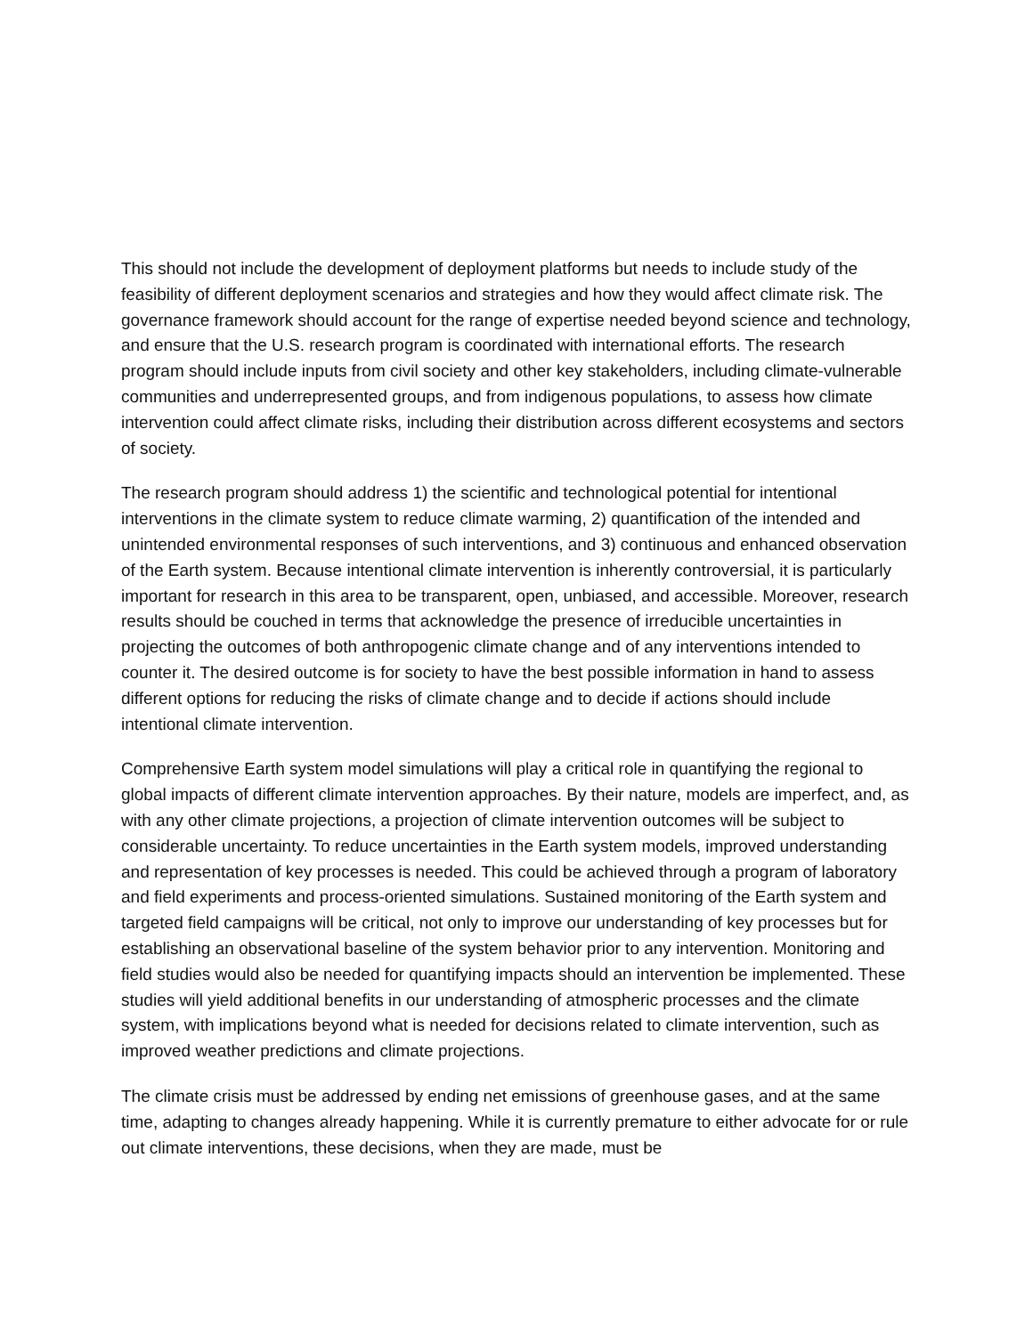This should not include the development of deployment platforms but needs to include study of the feasibility of different deployment scenarios and strategies and how they would affect climate risk. The governance framework should account for the range of expertise needed beyond science and technology, and ensure that the U.S. research program is coordinated with international efforts. The research program should include inputs from civil society and other key stakeholders, including climate-vulnerable communities and underrepresented groups, and from indigenous populations, to assess how climate intervention could affect climate risks, including their distribution across different ecosystems and sectors of society.
The research program should address 1) the scientific and technological potential for intentional interventions in the climate system to reduce climate warming, 2) quantification of the intended and unintended environmental responses of such interventions, and 3) continuous and enhanced observation of the Earth system. Because intentional climate intervention is inherently controversial, it is particularly important for research in this area to be transparent, open, unbiased, and accessible. Moreover, research results should be couched in terms that acknowledge the presence of irreducible uncertainties in projecting the outcomes of both anthropogenic climate change and of any interventions intended to counter it. The desired outcome is for society to have the best possible information in hand to assess different options for reducing the risks of climate change and to decide if actions should include intentional climate intervention.
Comprehensive Earth system model simulations will play a critical role in quantifying the regional to global impacts of different climate intervention approaches. By their nature, models are imperfect, and, as with any other climate projections, a projection of climate intervention outcomes will be subject to considerable uncertainty. To reduce uncertainties in the Earth system models, improved understanding and representation of key processes is needed. This could be achieved through a program of laboratory and field experiments and process-oriented simulations. Sustained monitoring of the Earth system and targeted field campaigns will be critical, not only to improve our understanding of key processes but for establishing an observational baseline of the system behavior prior to any intervention. Monitoring and field studies would also be needed for quantifying impacts should an intervention be implemented. These studies will yield additional benefits in our understanding of atmospheric processes and the climate system, with implications beyond what is needed for decisions related to climate intervention, such as improved weather predictions and climate projections.
The climate crisis must be addressed by ending net emissions of greenhouse gases, and at the same time, adapting to changes already happening. While it is currently premature to either advocate for or rule out climate interventions, these decisions, when they are made, must be